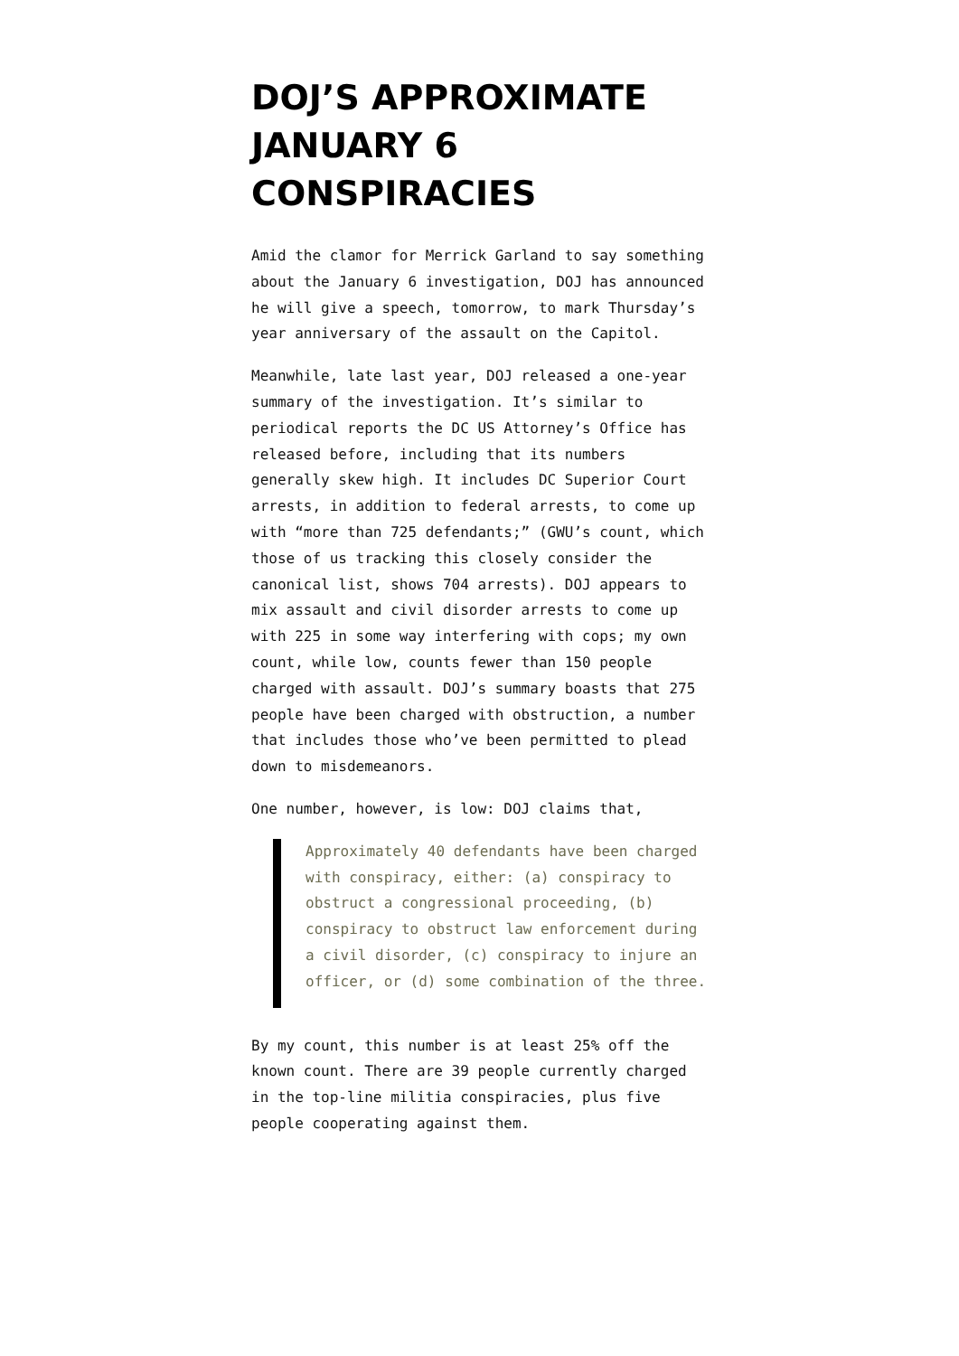DOJ’S APPROXIMATE JANUARY 6 CONSPIRACIES
Amid the clamor for Merrick Garland to say something about the January 6 investigation, DOJ has announced he will give a speech, tomorrow, to mark Thursday’s year anniversary of the assault on the Capitol.
Meanwhile, late last year, DOJ released a one-year summary of the investigation. It’s similar to periodical reports the DC US Attorney’s Office has released before, including that its numbers generally skew high. It includes DC Superior Court arrests, in addition to federal arrests, to come up with “more than 725 defendants;” (GWU’s count, which those of us tracking this closely consider the canonical list, shows 704 arrests). DOJ appears to mix assault and civil disorder arrests to come up with 225 in some way interfering with cops; my own count, while low, counts fewer than 150 people charged with assault. DOJ’s summary boasts that 275 people have been charged with obstruction, a number that includes those who’ve been permitted to plead down to misdemeanors.
One number, however, is low: DOJ claims that,
Approximately 40 defendants have been charged with conspiracy, either: (a) conspiracy to obstruct a congressional proceeding, (b) conspiracy to obstruct law enforcement during a civil disorder, (c) conspiracy to injure an officer, or (d) some combination of the three.
By my count, this number is at least 25% off the known count. There are 39 people currently charged in the top-line militia conspiracies, plus five people cooperating against them.